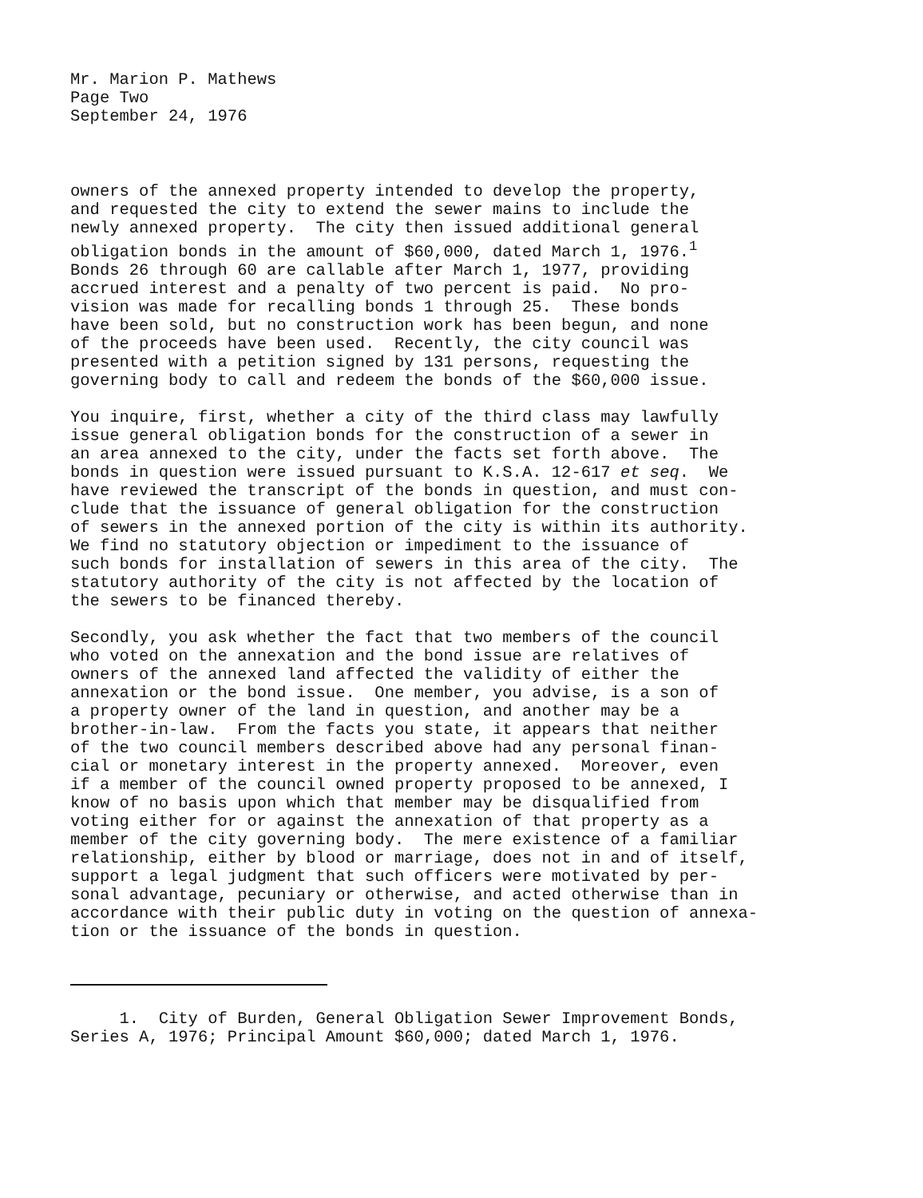Mr. Marion P. Mathews
Page Two
September 24, 1976
owners of the annexed property intended to develop the property, and requested the city to extend the sewer mains to include the newly annexed property. The city then issued additional general obligation bonds in the amount of $60,000, dated March 1, 1976.<sup>1</sup> Bonds 26 through 60 are callable after March 1, 1977, providing accrued interest and a penalty of two percent is paid. No pro- vision was made for recalling bonds 1 through 25. These bonds have been sold, but no construction work has been begun, and none of the proceeds have been used. Recently, the city council was presented with a petition signed by 131 persons, requesting the governing body to call and redeem the bonds of the $60,000 issue.
You inquire, first, whether a city of the third class may lawfully issue general obligation bonds for the construction of a sewer in an area annexed to the city, under the facts set forth above. The bonds in question were issued pursuant to K.S.A. 12-617 et seq. We have reviewed the transcript of the bonds in question, and must con- clude that the issuance of general obligation for the construction of sewers in the annexed portion of the city is within its authority. We find no statutory objection or impediment to the issuance of such bonds for installation of sewers in this area of the city. The statutory authority of the city is not affected by the location of the sewers to be financed thereby.
Secondly, you ask whether the fact that two members of the council who voted on the annexation and the bond issue are relatives of owners of the annexed land affected the validity of either the annexation or the bond issue. One member, you advise, is a son of a property owner of the land in question, and another may be a brother-in-law. From the facts you state, it appears that neither of the two council members described above had any personal finan- cial or monetary interest in the property annexed. Moreover, even if a member of the council owned property proposed to be annexed, I know of no basis upon which that member may be disqualified from voting either for or against the annexation of that property as a member of the city governing body. The mere existence of a familiar relationship, either by blood or marriage, does not in and of itself, support a legal judgment that such officers were motivated by per- sonal advantage, pecuniary or otherwise, and acted otherwise than in accordance with their public duty in voting on the question of annexa- tion or the issuance of the bonds in question.
1. City of Burden, General Obligation Sewer Improvement Bonds, Series A, 1976; Principal Amount $60,000; dated March 1, 1976.